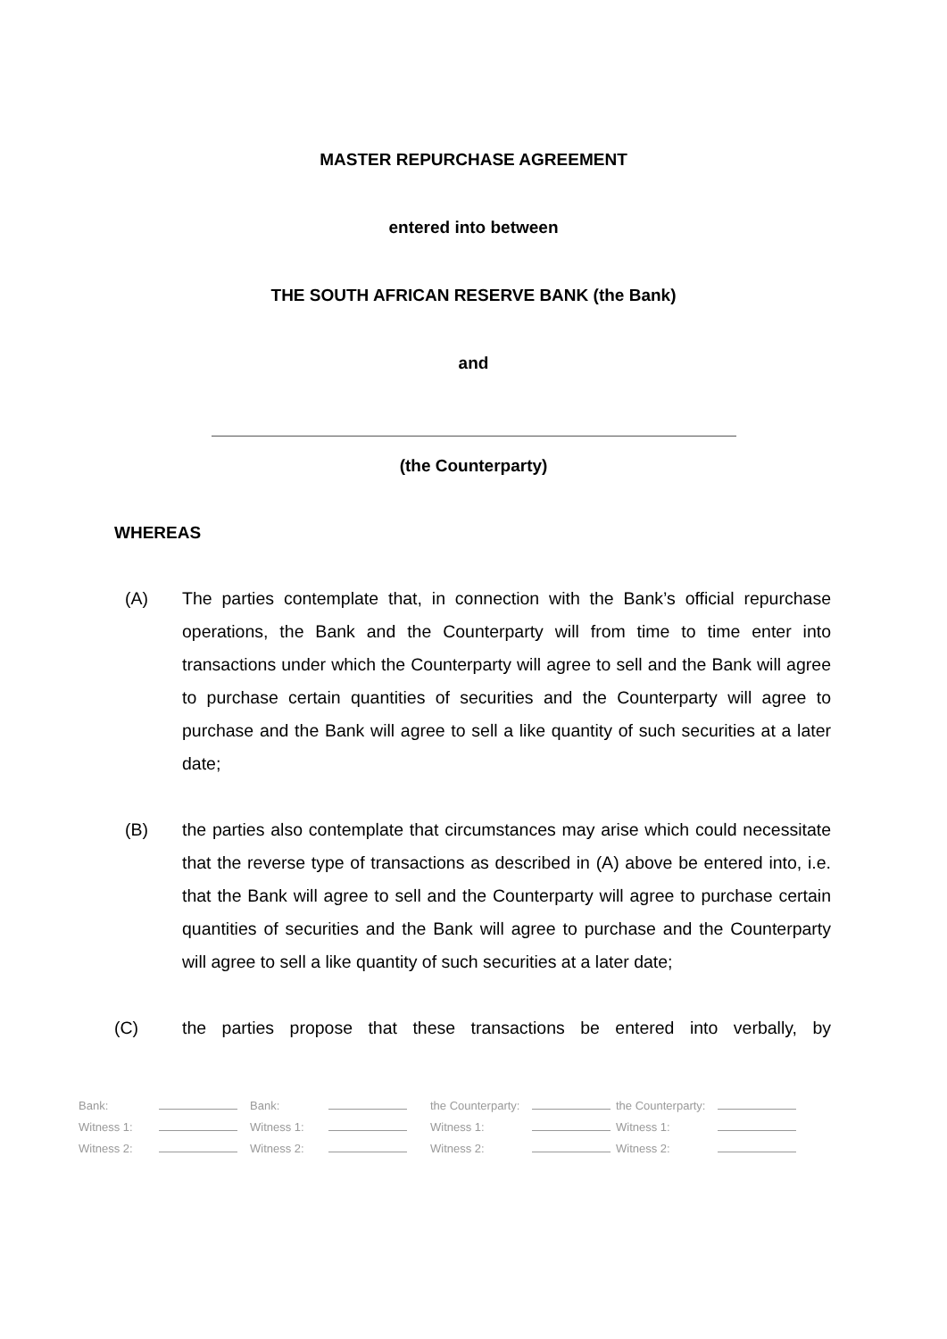MASTER REPURCHASE AGREEMENT
entered into between
THE SOUTH AFRICAN RESERVE BANK (the Bank)
and
(the Counterparty)
WHEREAS
(A) The parties contemplate that, in connection with the Bank’s official repurchase operations, the Bank and the Counterparty will from time to time enter into transactions under which the Counterparty will agree to sell and the Bank will agree to purchase certain quantities of securities and the Counterparty will agree to purchase and the Bank will agree to sell a like quantity of such securities at a later date;
(B) the parties also contemplate that circumstances may arise which could necessitate that the reverse type of transactions as described in (A) above be entered into, i.e. that the Bank will agree to sell and the Counterparty will agree to purchase certain quantities of securities and the Bank will agree to purchase and the Counterparty will agree to sell a like quantity of such securities at a later date;
(C) the parties propose that these transactions be entered into verbally, by
| Bank: | | Bank: | | the Counterparty: | | the Counterparty: | |
| Witness 1: | | Witness 1: | | Witness 1: | | Witness 1: | |
| Witness 2: | | Witness 2: | | Witness 2: | | Witness 2: | |